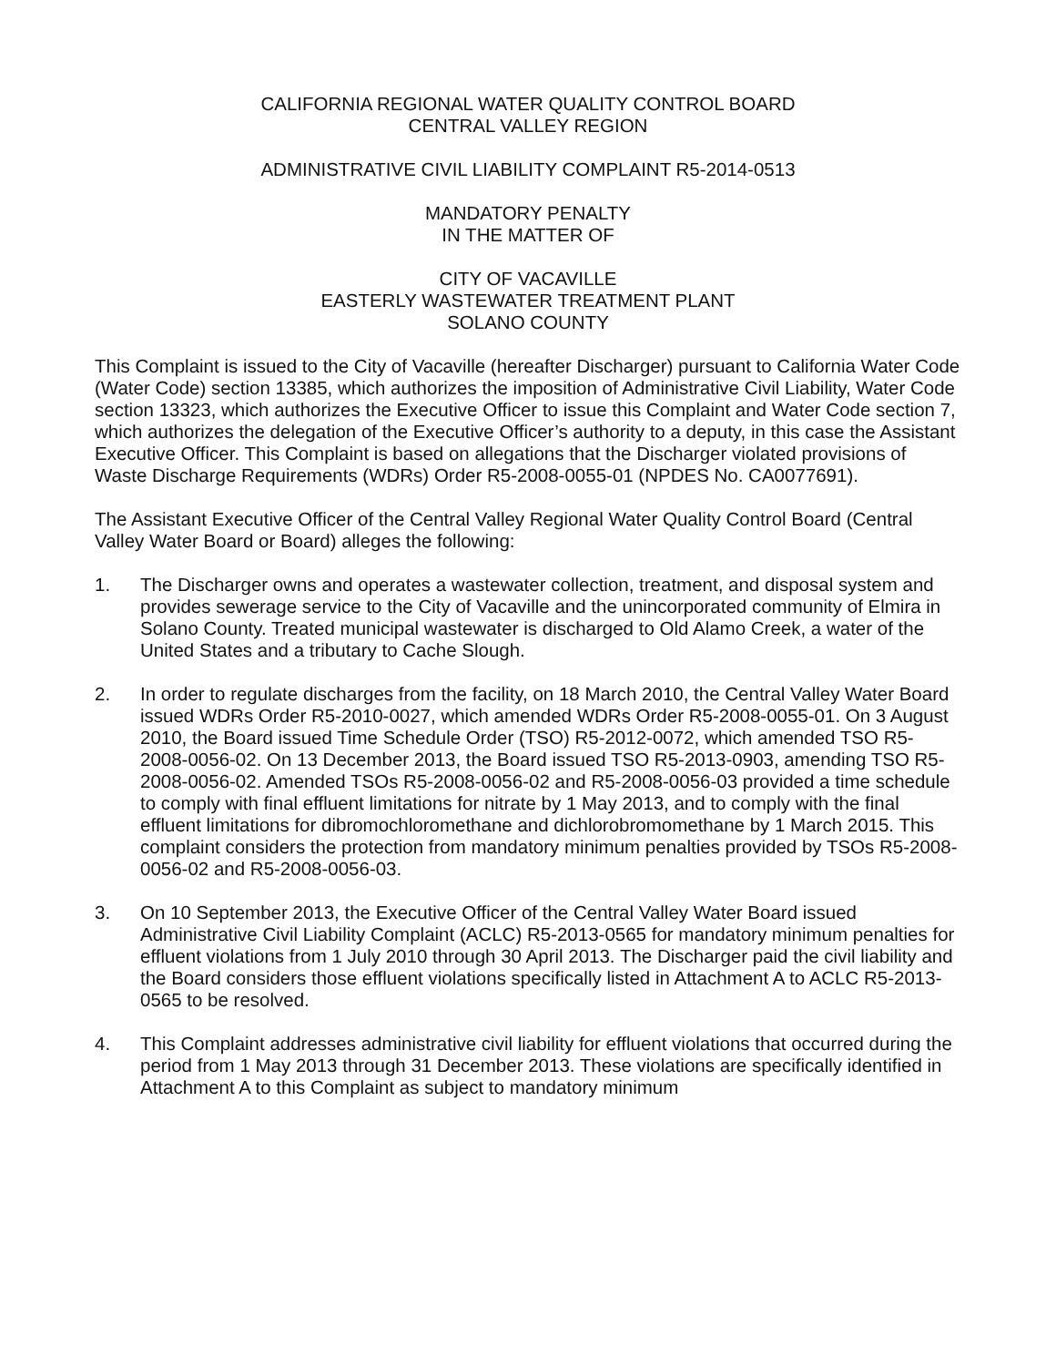CALIFORNIA REGIONAL WATER QUALITY CONTROL BOARD
CENTRAL VALLEY REGION
ADMINISTRATIVE CIVIL LIABILITY COMPLAINT R5-2014-0513
MANDATORY PENALTY
IN THE MATTER OF
CITY OF VACAVILLE
EASTERLY WASTEWATER TREATMENT PLANT
SOLANO COUNTY
This Complaint is issued to the City of Vacaville (hereafter Discharger) pursuant to California Water Code (Water Code) section 13385, which authorizes the imposition of Administrative Civil Liability, Water Code section 13323, which authorizes the Executive Officer to issue this Complaint and Water Code section 7, which authorizes the delegation of the Executive Officer’s authority to a deputy, in this case the Assistant Executive Officer. This Complaint is based on allegations that the Discharger violated provisions of Waste Discharge Requirements (WDRs) Order R5-2008-0055-01 (NPDES No. CA0077691).
The Assistant Executive Officer of the Central Valley Regional Water Quality Control Board (Central Valley Water Board or Board) alleges the following:
1. The Discharger owns and operates a wastewater collection, treatment, and disposal system and provides sewerage service to the City of Vacaville and the unincorporated community of Elmira in Solano County. Treated municipal wastewater is discharged to Old Alamo Creek, a water of the United States and a tributary to Cache Slough.
2. In order to regulate discharges from the facility, on 18 March 2010, the Central Valley Water Board issued WDRs Order R5-2010-0027, which amended WDRs Order R5-2008-0055-01. On 3 August 2010, the Board issued Time Schedule Order (TSO) R5-2012-0072, which amended TSO R5-2008-0056-02. On 13 December 2013, the Board issued TSO R5-2013-0903, amending TSO R5-2008-0056-02. Amended TSOs R5-2008-0056-02 and R5-2008-0056-03 provided a time schedule to comply with final effluent limitations for nitrate by 1 May 2013, and to comply with the final effluent limitations for dibromochloromethane and dichlorobromomethane by 1 March 2015. This complaint considers the protection from mandatory minimum penalties provided by TSOs R5-2008-0056-02 and R5-2008-0056-03.
3. On 10 September 2013, the Executive Officer of the Central Valley Water Board issued Administrative Civil Liability Complaint (ACLC) R5-2013-0565 for mandatory minimum penalties for effluent violations from 1 July 2010 through 30 April 2013. The Discharger paid the civil liability and the Board considers those effluent violations specifically listed in Attachment A to ACLC R5-2013-0565 to be resolved.
4. This Complaint addresses administrative civil liability for effluent violations that occurred during the period from 1 May 2013 through 31 December 2013. These violations are specifically identified in Attachment A to this Complaint as subject to mandatory minimum